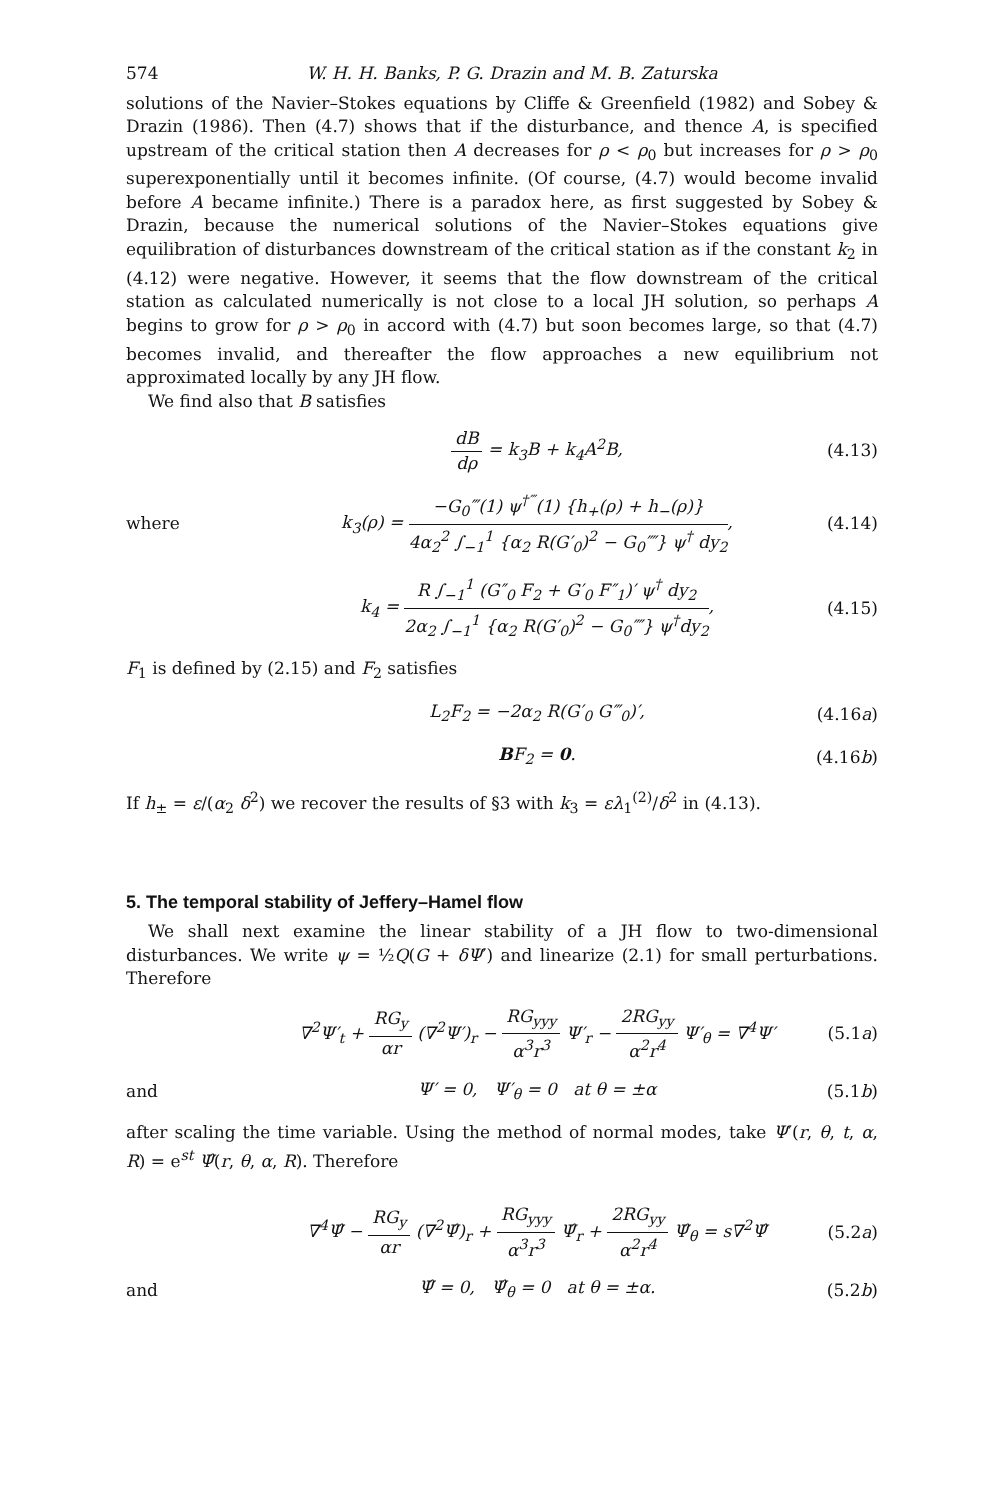574 W. H. H. Banks, P. G. Drazin and M. B. Zaturska
solutions of the Navier–Stokes equations by Cliffe & Greenfield (1982) and Sobey & Drazin (1986). Then (4.7) shows that if the disturbance, and thence A, is specified upstream of the critical station then A decreases for ρ < ρ<sub>0</sub> but increases for ρ > ρ<sub>0</sub> superexponentially until it becomes infinite. (Of course, (4.7) would become invalid before A became infinite.) There is a paradox here, as first suggested by Sobey & Drazin, because the numerical solutions of the Navier–Stokes equations give equilibration of disturbances downstream of the critical station as if the constant k<sub>2</sub> in (4.12) were negative. However, it seems that the flow downstream of the critical station as calculated numerically is not close to a local JH solution, so perhaps A begins to grow for ρ > ρ<sub>0</sub> in accord with (4.7) but soon becomes large, so that (4.7) becomes invalid, and thereafter the flow approaches a new equilibrium not approximated locally by any JH flow.
We find also that B satisfies
dB dρ = k<sub>3</sub>B + k<sub>4</sub>A<sup>2</sup>B, (4.13)
where k<sub>3</sub>(ρ) = −G<sub>0</sub>‴(1) ψ<sup>†‴</sup>(1) {h<sub>+</sub>(ρ) + h<sub>−</sub>(ρ)} 4α<sub>2</sub><sup>2</sup> ∫<sub>−1</sub><sup>1</sup> {α<sub>2</sub> R(G′<sub>0</sub>)<sup>2</sup> − G<sub>0</sub>⁗} ψ<sup>†</sup> dy<sub>2</sub>, (4.14)
k<sub>4</sub> = R ∫<sub>−1</sub><sup>1</sup> (G″<sub>0</sub> F<sub>2</sub> + G′<sub>0</sub> F″<sub>1</sub>)′ ψ<sup>†</sup> dy<sub>2</sub> 2α<sub>2</sub> ∫<sub>−1</sub><sup>1</sup> {α<sub>2</sub> R(G′<sub>0</sub>)<sup>2</sup> − G<sub>0</sub>⁗} ψ<sup>†</sup>dy<sub>2</sub>, (4.15)
F<sub>1</sub> is defined by (2.15) and F<sub>2</sub> satisfies
L<sub>2</sub>F<sub>2</sub> = −2α<sub>2</sub> R(G′<sub>0</sub> G‴<sub>0</sub>)′, (4.16a)
BF<sub>2</sub> = 0. (4.16b)
If h<sub>±</sub> = ε/(α<sub>2</sub> δ<sup>2</sup>) we recover the results of §3 with k<sub>3</sub> = ελ<sub>1</sub><sup>(2)</sup>/δ<sup>2</sup> in (4.13).
5. The temporal stability of Jeffery–Hamel flow
We shall next examine the linear stability of a JH flow to two-dimensional disturbances. We write ψ = ½Q(G + δΨ′) and linearize (2.1) for small perturbations. Therefore
∇<sup>2</sup>Ψ′<sub>t</sub> + RG<sub>y</sub> αr (∇<sup>2</sup>Ψ′)<sub>r</sub> − RG<sub>yyy</sub> α<sup>3</sup>r<sup>3</sup> Ψ′<sub>r</sub> − 2RG<sub>yy</sub> α<sup>2</sup>r<sup>4</sup> Ψ′<sub>θ</sub> = ∇<sup>4</sup>Ψ′ (5.1a)
and Ψ′ = 0, Ψ′<sub>θ</sub> = 0 at θ = ±α (5.1b)
after scaling the time variable. Using the method of normal modes, take Ψ′(r, θ, t, α, R) = e<sup>st</sup> Ψ̂(r, θ, α, R). Therefore
∇<sup>4</sup>Ψ̂ − RG<sub>y</sub> αr (∇<sup>2</sup>Ψ̂)<sub>r</sub> + RG<sub>yyy</sub> α<sup>3</sup>r<sup>3</sup> Ψ̂<sub>r</sub> + 2RG<sub>yy</sub> α<sup>2</sup>r<sup>4</sup> Ψ̂<sub>θ</sub> = s∇<sup>2</sup>Ψ̂ (5.2a)
and Ψ̂ = 0, Ψ̂<sub>θ</sub> = 0 at θ = ±α. (5.2b)